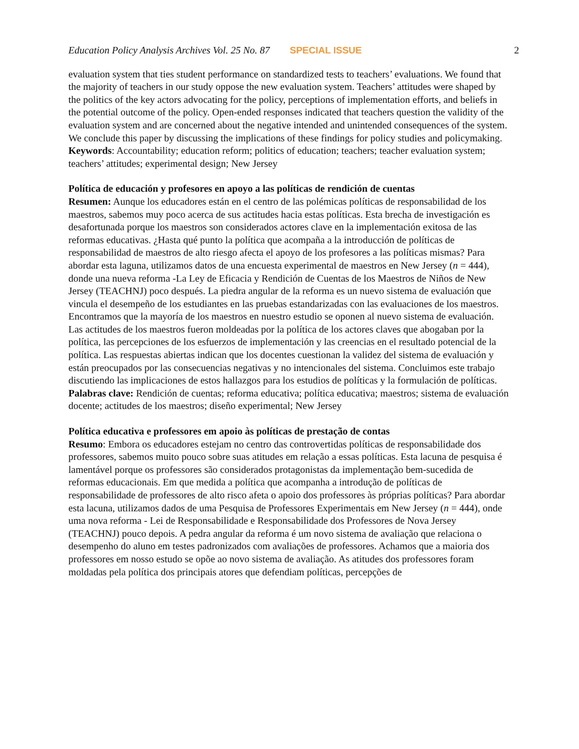Education Policy Analysis Archives Vol. 25 No. 87 SPECIAL ISSUE 2
evaluation system that ties student performance on standardized tests to teachers’ evaluations. We found that the majority of teachers in our study oppose the new evaluation system. Teachers’ attitudes were shaped by the politics of the key actors advocating for the policy, perceptions of implementation efforts, and beliefs in the potential outcome of the policy. Open-ended responses indicated that teachers question the validity of the evaluation system and are concerned about the negative intended and unintended consequences of the system. We conclude this paper by discussing the implications of these findings for policy studies and policymaking.
Keywords: Accountability; education reform; politics of education; teachers; teacher evaluation system; teachers’ attitudes; experimental design; New Jersey
Política de educación y profesores en apoyo a las políticas de rendición de cuentas
Resumen: Aunque los educadores están en el centro de las polémicas políticas de responsabilidad de los maestros, sabemos muy poco acerca de sus actitudes hacia estas políticas. Esta brecha de investigación es desafortunada porque los maestros son considerados actores clave en la implementación exitosa de las reformas educativas. ¿Hasta qué punto la política que acompaña a la introducción de políticas de responsabilidad de maestros de alto riesgo afecta el apoyo de los profesores a las políticas mismas? Para abordar esta laguna, utilizamos datos de una encuesta experimental de maestros en New Jersey (n = 444), donde una nueva reforma -La Ley de Eficacia y Rendición de Cuentas de los Maestros de Niños de New Jersey (TEACHNJ) poco después. La piedra angular de la reforma es un nuevo sistema de evaluación que vincula el desempeño de los estudiantes en las pruebas estandarizadas con las evaluaciones de los maestros. Encontramos que la mayoría de los maestros en nuestro estudio se oponen al nuevo sistema de evaluación. Las actitudes de los maestros fueron moldeadas por la política de los actores claves que abogaban por la política, las percepciones de los esfuerzos de implementación y las creencias en el resultado potencial de la política. Las respuestas abiertas indican que los docentes cuestionan la validez del sistema de evaluación y están preocupados por las consecuencias negativas y no intencionales del sistema. Concluimos este trabajo discutiendo las implicaciones de estos hallazgos para los estudios de políticas y la formulación de políticas.
Palabras clave: Rendición de cuentas; reforma educativa; política educativa; maestros; sistema de evaluación docente; actitudes de los maestros; diseño experimental; New Jersey
Política educativa e professores em apoio às políticas de prestação de contas
Resumo: Embora os educadores estejam no centro das controvertidas políticas de responsabilidade dos professores, sabemos muito pouco sobre suas atitudes em relação a essas políticas. Esta lacuna de pesquisa é lamentável porque os professores são considerados protagonistas da implementação bem-sucedida de reformas educacionais. Em que medida a política que acompanha a introdução de políticas de responsabilidade de professores de alto risco afeta o apoio dos professores às próprias políticas? Para abordar esta lacuna, utilizamos dados de uma Pesquisa de Professores Experimentais em New Jersey (n = 444), onde uma nova reforma - Lei de Responsabilidade e Responsabilidade dos Professores de Nova Jersey (TEACHNJ) pouco depois. A pedra angular da reforma é um novo sistema de avaliação que relaciona o desempenho do aluno em testes padronizados com avaliações de professores. Achamos que a maioria dos professores em nosso estudo se opõe ao novo sistema de avaliação. As atitudes dos professores foram moldadas pela política dos principais atores que defendiam políticas, percepções de